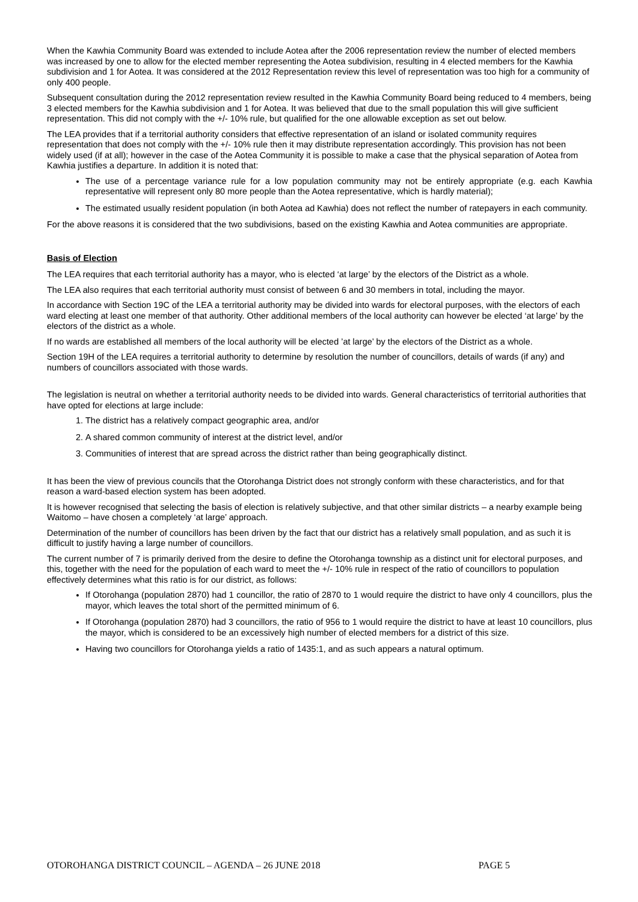When the Kawhia Community Board was extended to include Aotea after the 2006 representation review the number of elected members was increased by one to allow for the elected member representing the Aotea subdivision, resulting in 4 elected members for the Kawhia subdivision and 1 for Aotea. It was considered at the 2012 Representation review this level of representation was too high for a community of only 400 people.
Subsequent consultation during the 2012 representation review resulted in the Kawhia Community Board being reduced to 4 members, being 3 elected members for the Kawhia subdivision and 1 for Aotea. It was believed that due to the small population this will give sufficient representation. This did not comply with the +/- 10% rule, but qualified for the one allowable exception as set out below.
The LEA provides that if a territorial authority considers that effective representation of an island or isolated community requires representation that does not comply with the +/- 10% rule then it may distribute representation accordingly. This provision has not been widely used (if at all); however in the case of the Aotea Community it is possible to make a case that the physical separation of Aotea from Kawhia justifies a departure. In addition it is noted that:
The use of a percentage variance rule for a low population community may not be entirely appropriate (e.g. each Kawhia representative will represent only 80 more people than the Aotea representative, which is hardly material);
The estimated usually resident population (in both Aotea ad Kawhia) does not reflect the number of ratepayers in each community.
For the above reasons it is considered that the two subdivisions, based on the existing Kawhia and Aotea communities are appropriate.
Basis of Election
The LEA requires that each territorial authority has a mayor, who is elected ‘at large’ by the electors of the District as a whole.
The LEA also requires that each territorial authority must consist of between 6 and 30 members in total, including the mayor.
In accordance with Section 19C of the LEA a territorial authority may be divided into wards for electoral purposes, with the electors of each ward electing at least one member of that authority. Other additional members of the local authority can however be elected ‘at large’ by the electors of the district as a whole.
If no wards are established all members of the local authority will be elected ’at large’ by the electors of the District as a whole.
Section 19H of the LEA requires a territorial authority to determine by resolution the number of councillors, details of wards (if any) and numbers of councillors associated with those wards.
The legislation is neutral on whether a territorial authority needs to be divided into wards. General characteristics of territorial authorities that have opted for elections at large include:
1. The district has a relatively compact geographic area, and/or
2. A shared common community of interest at the district level, and/or
3. Communities of interest that are spread across the district rather than being geographically distinct.
It has been the view of previous councils that the Otorohanga District does not strongly conform with these characteristics, and for that reason a ward-based election system has been adopted.
It is however recognised that selecting the basis of election is relatively subjective, and that other similar districts – a nearby example being Waitomo – have chosen a completely ‘at large’ approach.
Determination of the number of councillors has been driven by the fact that our district has a relatively small population, and as such it is difficult to justify having a large number of councillors.
The current number of 7 is primarily derived from the desire to define the Otorohanga township as a distinct unit for electoral purposes, and this, together with the need for the population of each ward to meet the +/- 10% rule in respect of the ratio of councillors to population effectively determines what this ratio is for our district, as follows:
If Otorohanga (population 2870) had 1 councillor, the ratio of 2870 to 1 would require the district to have only 4 councillors, plus the mayor, which leaves the total short of the permitted minimum of 6.
If Otorohanga (population 2870) had 3 councillors, the ratio of 956 to 1 would require the district to have at least 10 councillors, plus the mayor, which is considered to be an excessively high number of elected members for a district of this size.
Having two councillors for Otorohanga yields a ratio of 1435:1, and as such appears a natural optimum.
OTOROHANGA DISTRICT COUNCIL – AGENDA – 26 JUNE 2018 PAGE 5